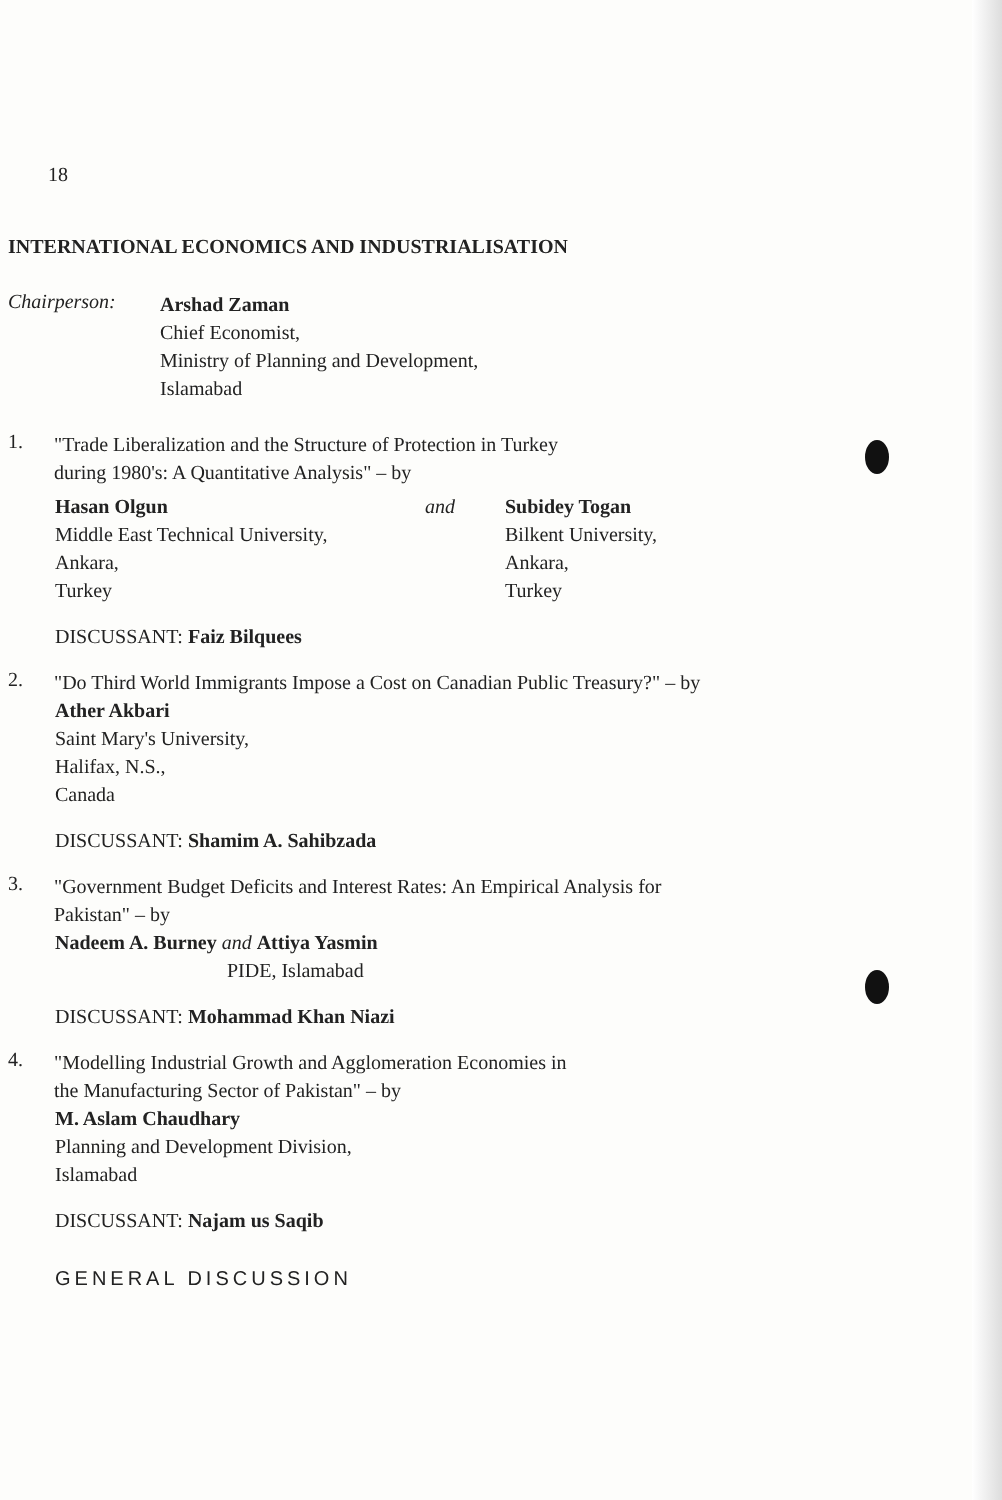18
INTERNATIONAL ECONOMICS AND INDUSTRIALISATION
Chairperson:
Arshad Zaman
Chief Economist,
Ministry of Planning and Development,
Islamabad
1.
"Trade Liberalization and the Structure of Protection in Turkey
during 1980's: A Quantitative Analysis" – by
Hasan Olgun
Middle East Technical University,
Ankara,
Turkey
and Subidey Togan
Bilkent University,
Ankara,
Turkey
DISCUSSANT: Faiz Bilquees
2.
"Do Third World Immigrants Impose a Cost on Canadian Public Treasury?" – by
Ather Akbari
Saint Mary's University,
Halifax, N.S.,
Canada
DISCUSSANT: Shamim A. Sahibzada
3.
"Government Budget Deficits and Interest Rates: An Empirical Analysis for
Pakistan" – by
Nadeem A. Burney and Attiya Yasmin
PIDE, Islamabad
DISCUSSANT: Mohammad Khan Niazi
4.
"Modelling Industrial Growth and Agglomeration Economies in
the Manufacturing Sector of Pakistan" – by
M. Aslam Chaudhary
Planning and Development Division,
Islamabad
DISCUSSANT: Najam us Saqib
GENERAL DISCUSSION